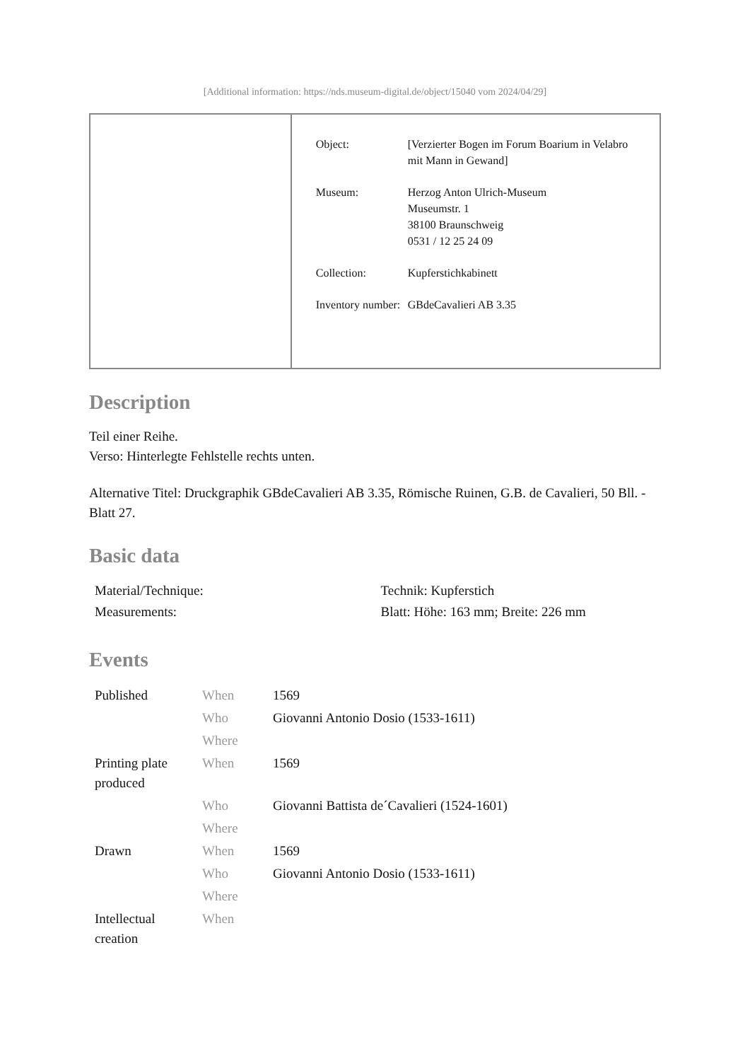[Additional information: https://nds.museum-digital.de/object/15040 vom 2024/04/29]
| Object: | [Verzierter Bogen im Forum Boarium in Velabro mit Mann in Gewand] |
| Museum: | Herzog Anton Ulrich-Museum Museumstr. 1 38100 Braunschweig 0531 / 12 25 24 09 |
| Collection: | Kupferstichkabinett |
| Inventory number: | GBdeCavalieri AB 3.35 |
Description
Teil einer Reihe.
Verso: Hinterlegte Fehlstelle rechts unten.
Alternative Titel: Druckgraphik GBdeCavalieri AB 3.35, Römische Ruinen, G.B. de Cavalieri, 50 Bll. - Blatt 27.
Basic data
| Material/Technique: | Technik: Kupferstich |
| Measurements: | Blatt: Höhe: 163 mm; Breite: 226 mm |
Events
| Published | When | 1569 |
| | Who | Giovanni Antonio Dosio (1533-1611) |
| | Where | |
| Printing plate produced | When | 1569 |
| | Who | Giovanni Battista de´Cavalieri (1524-1601) |
| | Where | |
| Drawn | When | 1569 |
| | Who | Giovanni Antonio Dosio (1533-1611) |
| | Where | |
| Intellectual creation | When | |